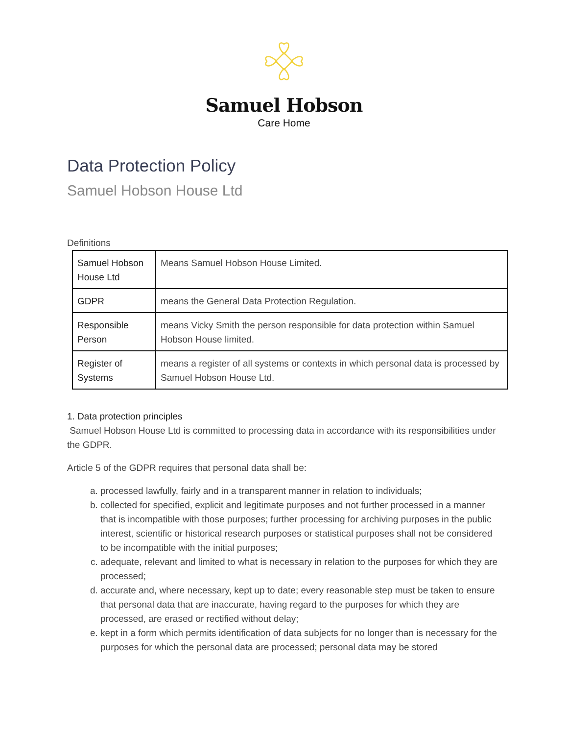Samuel Hobson
Care Home
Data Protection Policy
Samuel Hobson House Ltd
Definitions
| Samuel Hobson House Ltd | Means Samuel Hobson House Limited. |
| GDPR | means the General Data Protection Regulation. |
| Responsible Person | means Vicky Smith the person responsible for data protection within Samuel Hobson House limited. |
| Register of Systems | means a register of all systems or contexts in which personal data is processed by Samuel Hobson House Ltd. |
1. Data protection principles
Samuel Hobson House Ltd is committed to processing data in accordance with its responsibilities under the GDPR.
Article 5 of the GDPR requires that personal data shall be:
a. processed lawfully, fairly and in a transparent manner in relation to individuals;
b. collected for specified, explicit and legitimate purposes and not further processed in a manner that is incompatible with those purposes; further processing for archiving purposes in the public interest, scientific or historical research purposes or statistical purposes shall not be considered to be incompatible with the initial purposes;
c. adequate, relevant and limited to what is necessary in relation to the purposes for which they are processed;
d. accurate and, where necessary, kept up to date; every reasonable step must be taken to ensure that personal data that are inaccurate, having regard to the purposes for which they are processed, are erased or rectified without delay;
e. kept in a form which permits identification of data subjects for no longer than is necessary for the purposes for which the personal data are processed; personal data may be stored